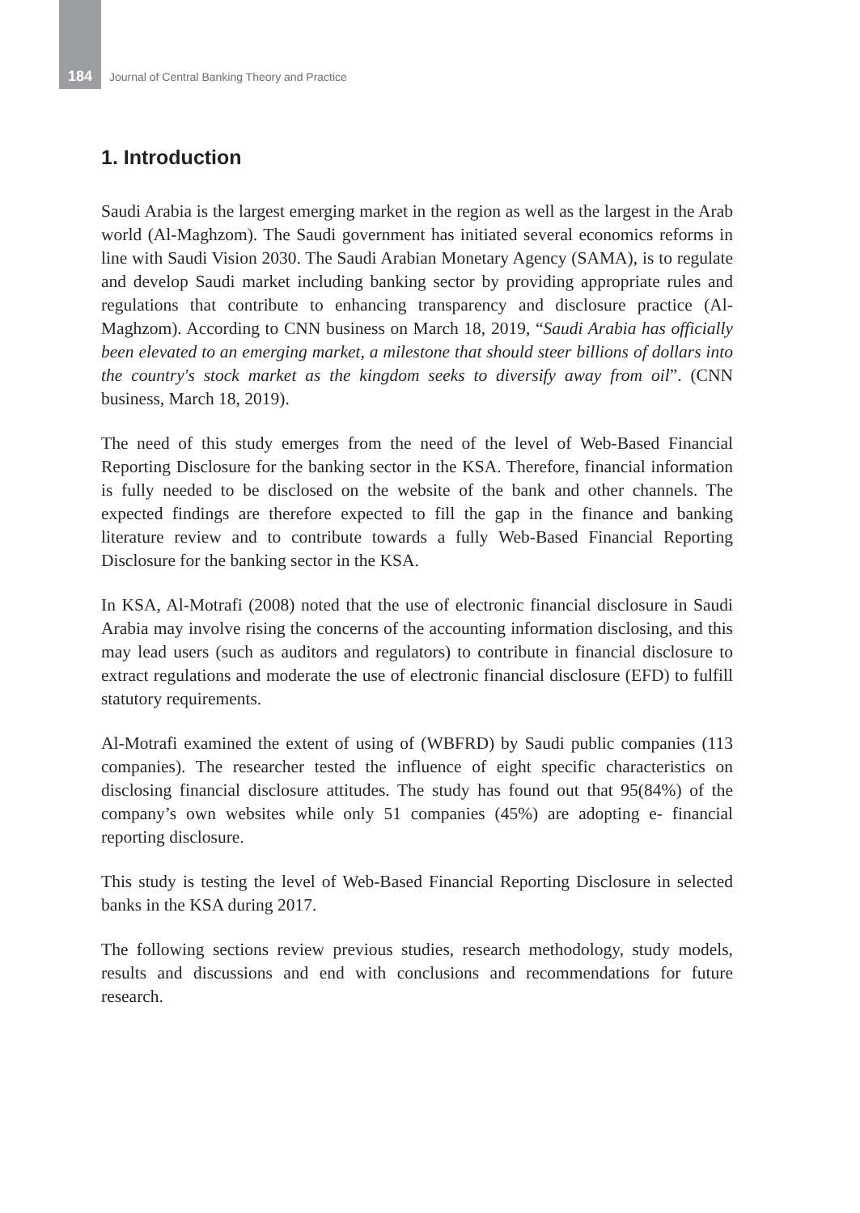184 Journal of Central Banking Theory and Practice
1. Introduction
Saudi Arabia is the largest emerging market in the region as well as the largest in the Arab world (Al-Maghzom). The Saudi government has initiated several economics reforms in line with Saudi Vision 2030. The Saudi Arabian Monetary Agency (SAMA), is to regulate and develop Saudi market including banking sector by providing appropriate rules and regulations that contribute to enhancing transparency and disclosure practice (Al-Maghzom). According to CNN business on March 18, 2019, “Saudi Arabia has officially been elevated to an emerging market, a milestone that should steer billions of dollars into the country's stock market as the kingdom seeks to diversify away from oil”. (CNN business, March 18, 2019).
The need of this study emerges from the need of the level of Web-Based Financial Reporting Disclosure for the banking sector in the KSA. Therefore, financial information is fully needed to be disclosed on the website of the bank and other channels. The expected findings are therefore expected to fill the gap in the finance and banking literature review and to contribute towards a fully Web-Based Financial Reporting Disclosure for the banking sector in the KSA.
In KSA, Al-Motrafi (2008) noted that the use of electronic financial disclosure in Saudi Arabia may involve rising the concerns of the accounting information disclosing, and this may lead users (such as auditors and regulators) to contribute in financial disclosure to extract regulations and moderate the use of electronic financial disclosure (EFD) to fulfill statutory requirements.
Al-Motrafi examined the extent of using of (WBFRD) by Saudi public companies (113 companies). The researcher tested the influence of eight specific characteristics on disclosing financial disclosure attitudes. The study has found out that 95(84%) of the company’s own websites while only 51 companies (45%) are adopting e- financial reporting disclosure.
This study is testing the level of Web-Based Financial Reporting Disclosure in selected banks in the KSA during 2017.
The following sections review previous studies, research methodology, study models, results and discussions and end with conclusions and recommendations for future research.